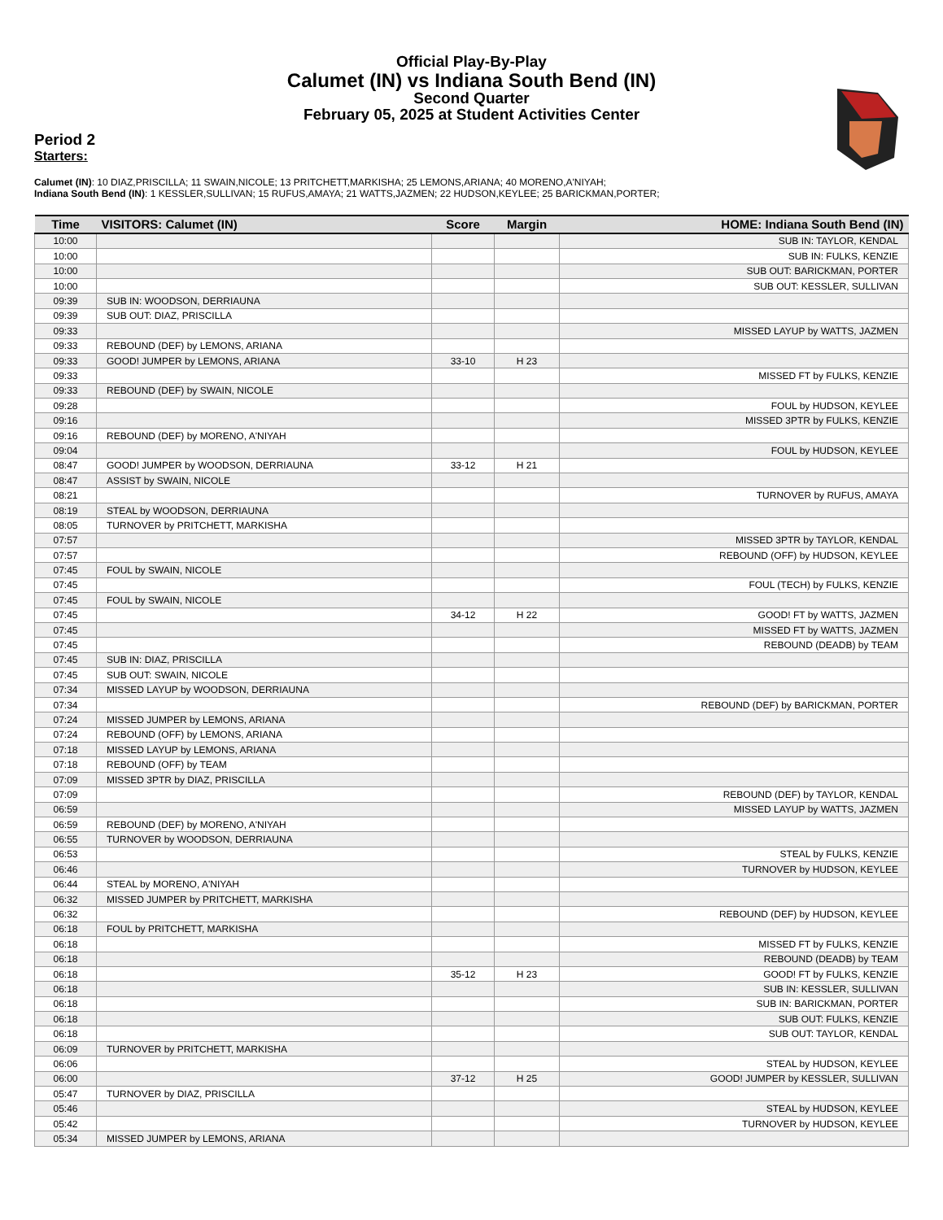Official Play-By-Play
Calumet (IN) vs Indiana South Bend (IN)
Second Quarter
February 05, 2025 at Student Activities Center
Period 2
Starters:
Calumet (IN): 10 DIAZ,PRISCILLA; 11 SWAIN,NICOLE; 13 PRITCHETT,MARKISHA; 25 LEMONS,ARIANA; 40 MORENO,A'NIYAH;
Indiana South Bend (IN): 1 KESSLER,SULLIVAN; 15 RUFUS,AMAYA; 21 WATTS,JAZMEN; 22 HUDSON,KEYLEE; 25 BARICKMAN,PORTER;
| Time | VISITORS: Calumet (IN) | Score | Margin | HOME: Indiana South Bend (IN) |
| --- | --- | --- | --- | --- |
| 10:00 | | | | SUB IN: TAYLOR, KENDAL |
| 10:00 | | | | SUB IN: FULKS, KENZIE |
| 10:00 | | | | SUB OUT: BARICKMAN, PORTER |
| 10:00 | | | | SUB OUT: KESSLER, SULLIVAN |
| 09:39 | SUB IN: WOODSON, DERRIAUNA | | | |
| 09:39 | SUB OUT: DIAZ, PRISCILLA | | | |
| 09:33 | | | | MISSED LAYUP by WATTS, JAZMEN |
| 09:33 | REBOUND (DEF) by LEMONS, ARIANA | | | |
| 09:33 | GOOD! JUMPER by LEMONS, ARIANA | 33-10 | H 23 | |
| 09:33 | | | | MISSED FT by FULKS, KENZIE |
| 09:33 | REBOUND (DEF) by SWAIN, NICOLE | | | |
| 09:28 | | | | FOUL by HUDSON, KEYLEE |
| 09:16 | | | | MISSED 3PTR by FULKS, KENZIE |
| 09:16 | REBOUND (DEF) by MORENO, A'NIYAH | | | |
| 09:04 | | | | FOUL by HUDSON, KEYLEE |
| 08:47 | GOOD! JUMPER by WOODSON, DERRIAUNA | 33-12 | H 21 | |
| 08:47 | ASSIST by SWAIN, NICOLE | | | |
| 08:21 | | | | TURNOVER by RUFUS, AMAYA |
| 08:19 | STEAL by WOODSON, DERRIAUNA | | | |
| 08:05 | TURNOVER by PRITCHETT, MARKISHA | | | |
| 07:57 | | | | MISSED 3PTR by TAYLOR, KENDAL |
| 07:57 | | | | REBOUND (OFF) by HUDSON, KEYLEE |
| 07:45 | FOUL by SWAIN, NICOLE | | | |
| 07:45 | | | | FOUL (TECH) by FULKS, KENZIE |
| 07:45 | FOUL by SWAIN, NICOLE | | | |
| 07:45 | | 34-12 | H 22 | GOOD! FT by WATTS, JAZMEN |
| 07:45 | | | | MISSED FT by WATTS, JAZMEN |
| 07:45 | | | | REBOUND (DEADB) by TEAM |
| 07:45 | SUB IN: DIAZ, PRISCILLA | | | |
| 07:45 | SUB OUT: SWAIN, NICOLE | | | |
| 07:34 | MISSED LAYUP by WOODSON, DERRIAUNA | | | |
| 07:34 | | | | REBOUND (DEF) by BARICKMAN, PORTER |
| 07:24 | MISSED JUMPER by LEMONS, ARIANA | | | |
| 07:24 | REBOUND (OFF) by LEMONS, ARIANA | | | |
| 07:18 | MISSED LAYUP by LEMONS, ARIANA | | | |
| 07:18 | REBOUND (OFF) by TEAM | | | |
| 07:09 | MISSED 3PTR by DIAZ, PRISCILLA | | | |
| 07:09 | | | | REBOUND (DEF) by TAYLOR, KENDAL |
| 06:59 | | | | MISSED LAYUP by WATTS, JAZMEN |
| 06:59 | REBOUND (DEF) by MORENO, A'NIYAH | | | |
| 06:55 | TURNOVER by WOODSON, DERRIAUNA | | | |
| 06:53 | | | | STEAL by FULKS, KENZIE |
| 06:46 | | | | TURNOVER by HUDSON, KEYLEE |
| 06:44 | STEAL by MORENO, A'NIYAH | | | |
| 06:32 | MISSED JUMPER by PRITCHETT, MARKISHA | | | |
| 06:32 | | | | REBOUND (DEF) by HUDSON, KEYLEE |
| 06:18 | FOUL by PRITCHETT, MARKISHA | | | |
| 06:18 | | | | MISSED FT by FULKS, KENZIE |
| 06:18 | | | | REBOUND (DEADB) by TEAM |
| 06:18 | | 35-12 | H 23 | GOOD! FT by FULKS, KENZIE |
| 06:18 | | | | SUB IN: KESSLER, SULLIVAN |
| 06:18 | | | | SUB IN: BARICKMAN, PORTER |
| 06:18 | | | | SUB OUT: FULKS, KENZIE |
| 06:18 | | | | SUB OUT: TAYLOR, KENDAL |
| 06:09 | TURNOVER by PRITCHETT, MARKISHA | | | |
| 06:06 | | | | STEAL by HUDSON, KEYLEE |
| 06:00 | | 37-12 | H 25 | GOOD! JUMPER by KESSLER, SULLIVAN |
| 05:47 | TURNOVER by DIAZ, PRISCILLA | | | |
| 05:46 | | | | STEAL by HUDSON, KEYLEE |
| 05:42 | | | | TURNOVER by HUDSON, KEYLEE |
| 05:34 | MISSED JUMPER by LEMONS, ARIANA | | | |